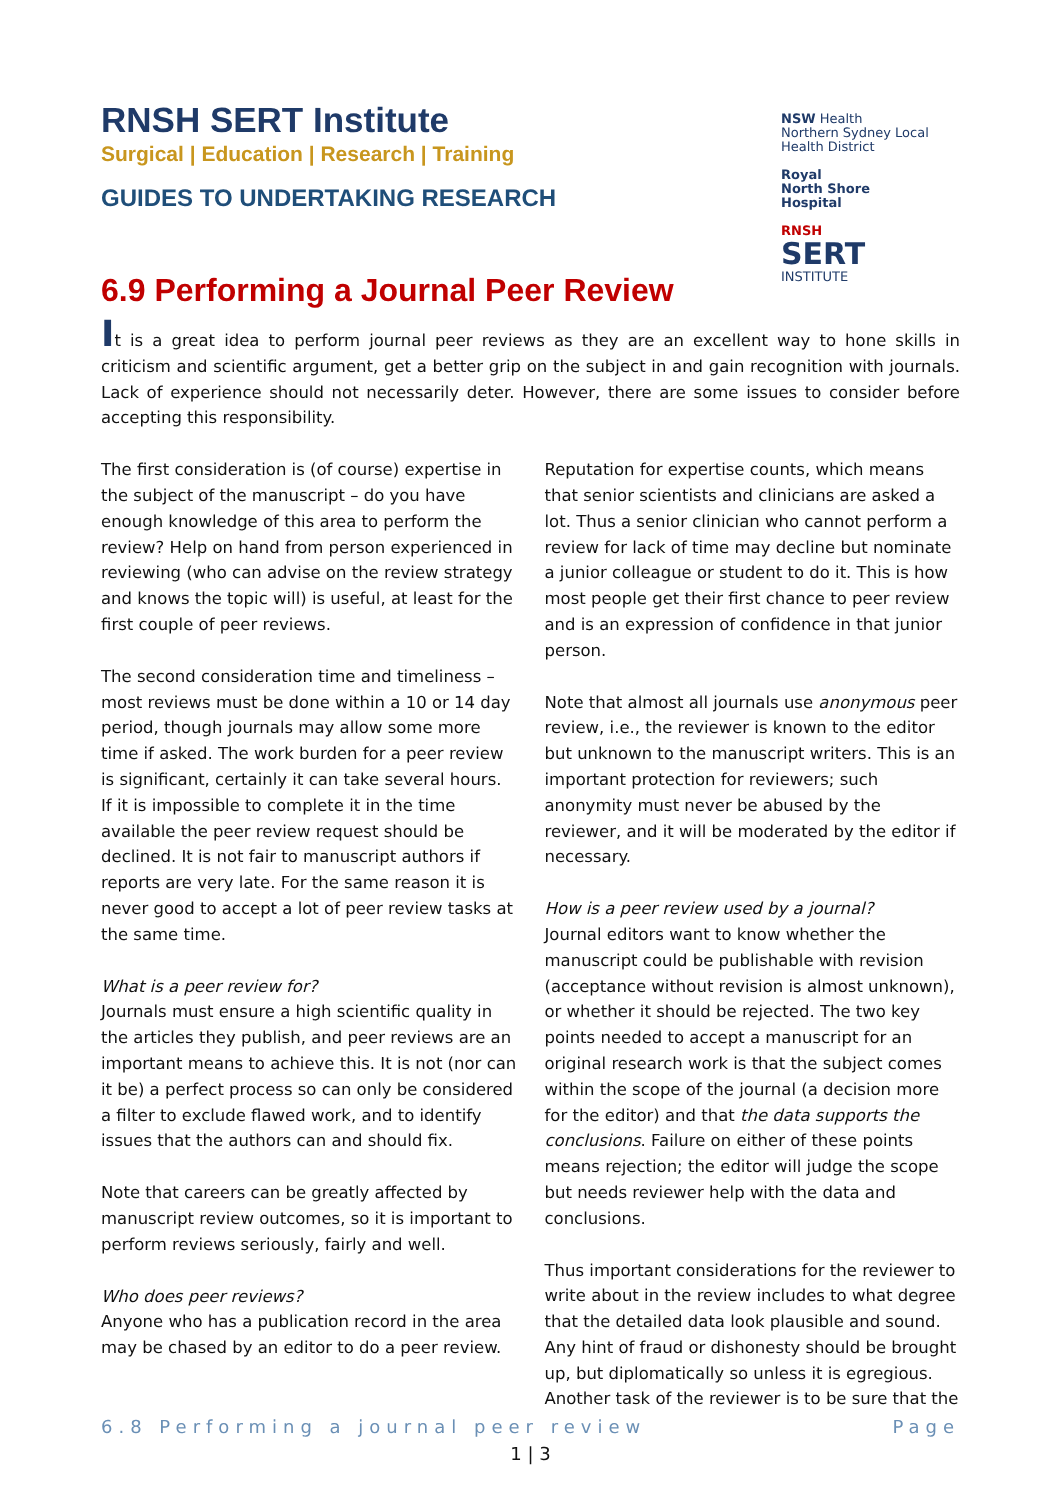RNSH SERT Institute
Surgical | Education | Research | Training
GUIDES TO UNDERTAKING RESEARCH
NSW Health
Northern Sydney Local Health District
Royal
North Shore
Hospital
RNSH
SERT
INSTITUTE
6.9 Performing a Journal Peer Review
It is a great idea to perform journal peer reviews as they are an excellent way to hone skills in criticism and scientific argument, get a better grip on the subject in and gain recognition with journals. Lack of experience should not necessarily deter. However, there are some issues to consider before accepting this responsibility.
The first consideration is (of course) expertise in the subject of the manuscript – do you have enough knowledge of this area to perform the review? Help on hand from person experienced in reviewing (who can advise on the review strategy and knows the topic will) is useful, at least for the first couple of peer reviews.
The second consideration time and timeliness – most reviews must be done within a 10 or 14 day period, though journals may allow some more time if asked. The work burden for a peer review is significant, certainly it can take several hours. If it is impossible to complete it in the time available the peer review request should be declined. It is not fair to manuscript authors if reports are very late. For the same reason it is never good to accept a lot of peer review tasks at the same time.
What is a peer review for?
Journals must ensure a high scientific quality in the articles they publish, and peer reviews are an important means to achieve this. It is not (nor can it be) a perfect process so can only be considered a filter to exclude flawed work, and to identify issues that the authors can and should fix.
Note that careers can be greatly affected by manuscript review outcomes, so it is important to perform reviews seriously, fairly and well.
Who does peer reviews?
Anyone who has a publication record in the area may be chased by an editor to do a peer review.
Reputation for expertise counts, which means that senior scientists and clinicians are asked a lot. Thus a senior clinician who cannot perform a review for lack of time may decline but nominate a junior colleague or student to do it. This is how most people get their first chance to peer review and is an expression of confidence in that junior person.
Note that almost all journals use anonymous peer review, i.e., the reviewer is known to the editor but unknown to the manuscript writers. This is an important protection for reviewers; such anonymity must never be abused by the reviewer, and it will be moderated by the editor if necessary.
How is a peer review used by a journal?
Journal editors want to know whether the manuscript could be publishable with revision (acceptance without revision is almost unknown), or whether it should be rejected. The two key points needed to accept a manuscript for an original research work is that the subject comes within the scope of the journal (a decision more for the editor) and that the data supports the conclusions. Failure on either of these points means rejection; the editor will judge the scope but needs reviewer help with the data and conclusions.
Thus important considerations for the reviewer to write about in the review includes to what degree that the detailed data look plausible and sound. Any hint of fraud or dishonesty should be brought up, but diplomatically so unless it is egregious. Another task of the reviewer is to be sure that the
6.8 Performing a journal peer review Page
1 | 3